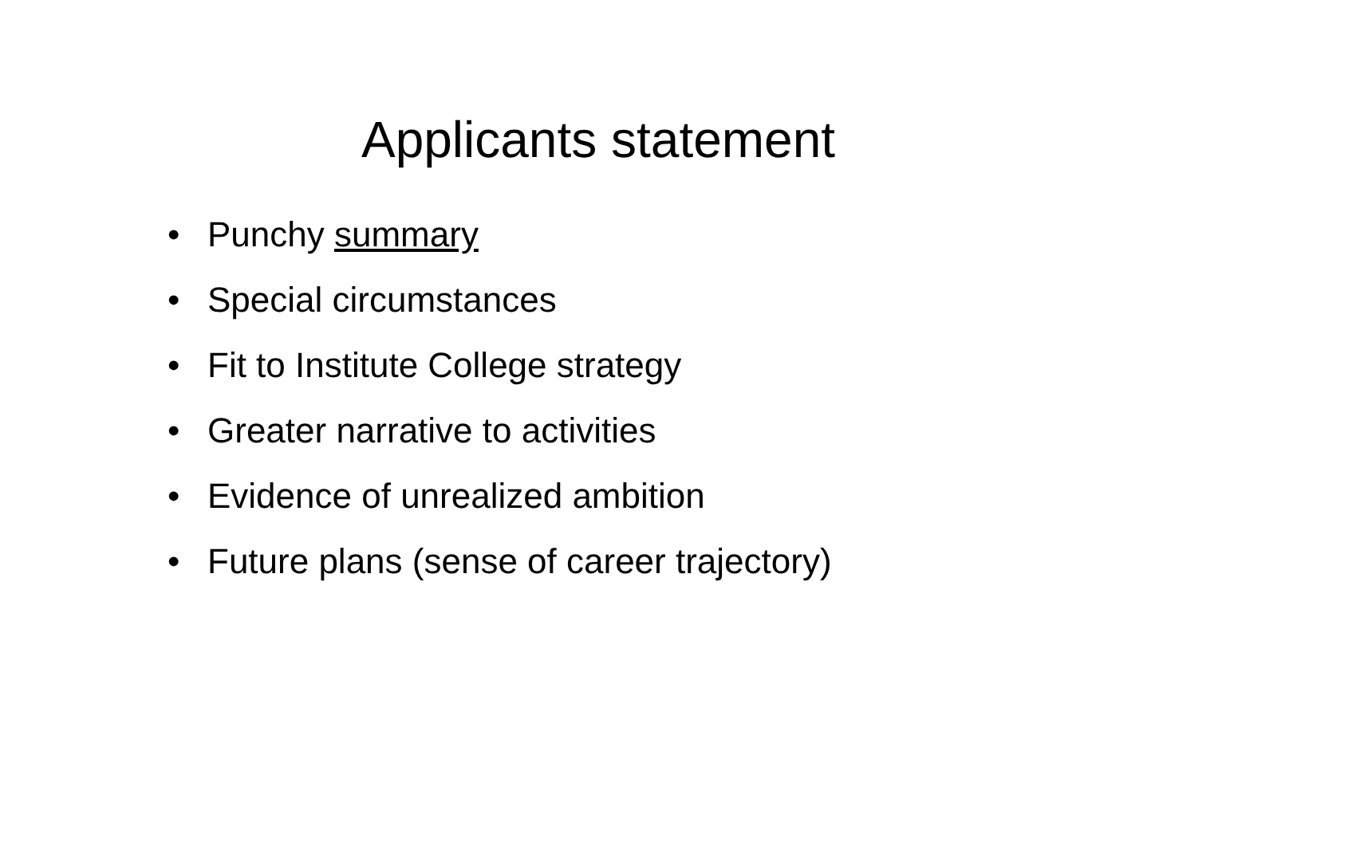Applicants statement
• Punchy summary
• Special circumstances
• Fit to Institute College strategy
• Greater narrative to activities
• Evidence of unrealized ambition
• Future plans (sense of career trajectory)